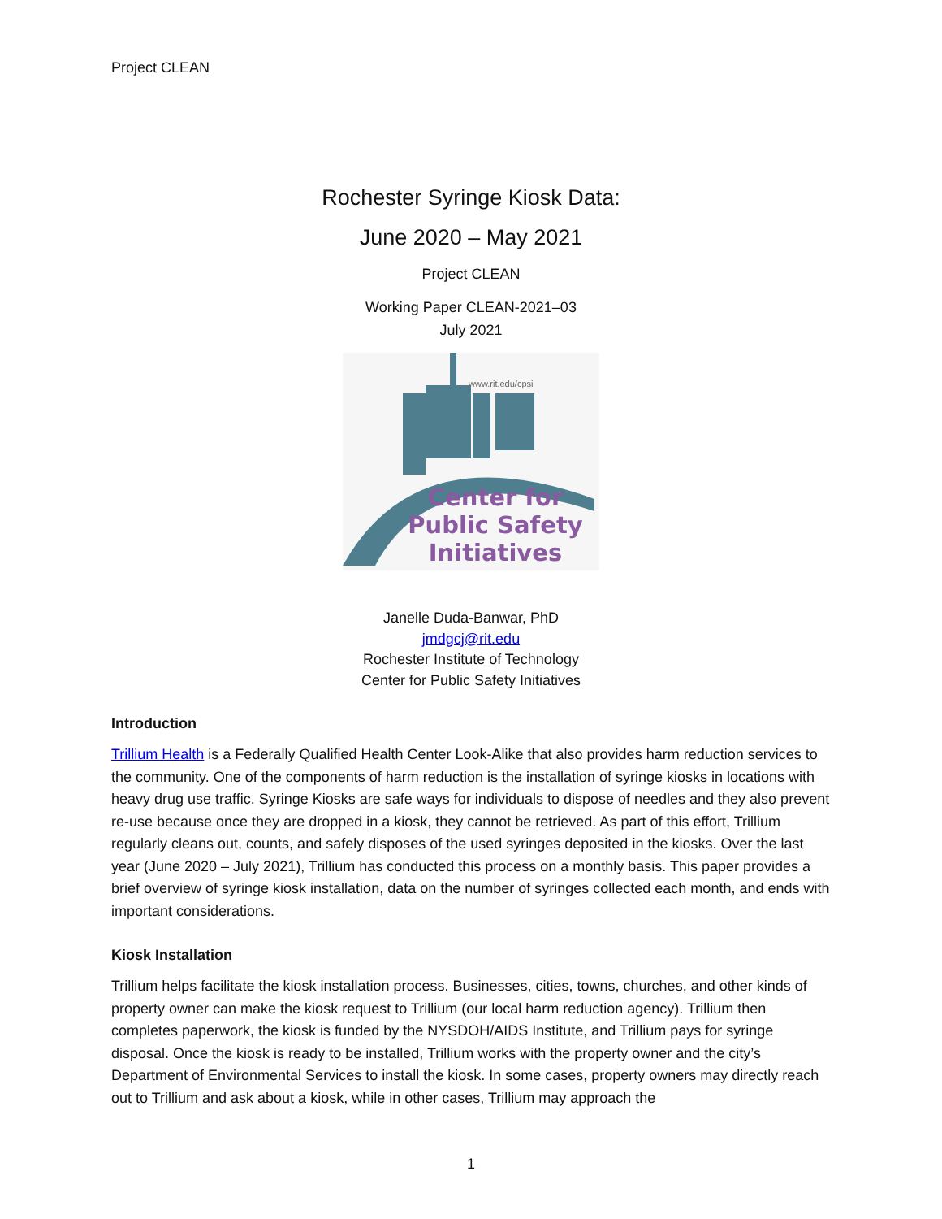Project CLEAN
Rochester Syringe Kiosk Data:
June 2020 – May 2021
Project CLEAN
Working Paper CLEAN-2021–03
July 2021
www.rit.edu/cpsi
Center for
Public Safety
Initiatives
Janelle Duda-Banwar, PhD
jmdgcj@rit.edu
Rochester Institute of Technology
Center for Public Safety Initiatives
Introduction
Trillium Health is a Federally Qualified Health Center Look-Alike that also provides harm reduction services to the community. One of the components of harm reduction is the installation of syringe kiosks in locations with heavy drug use traffic. Syringe Kiosks are safe ways for individuals to dispose of needles and they also prevent re-use because once they are dropped in a kiosk, they cannot be retrieved. As part of this effort, Trillium regularly cleans out, counts, and safely disposes of the used syringes deposited in the kiosks. Over the last year (June 2020 – July 2021), Trillium has conducted this process on a monthly basis. This paper provides a brief overview of syringe kiosk installation, data on the number of syringes collected each month, and ends with important considerations.
Kiosk Installation
Trillium helps facilitate the kiosk installation process. Businesses, cities, towns, churches, and other kinds of property owner can make the kiosk request to Trillium (our local harm reduction agency). Trillium then completes paperwork, the kiosk is funded by the NYSDOH/AIDS Institute, and Trillium pays for syringe disposal. Once the kiosk is ready to be installed, Trillium works with the property owner and the city’s Department of Environmental Services to install the kiosk. In some cases, property owners may directly reach out to Trillium and ask about a kiosk, while in other cases, Trillium may approach the
1